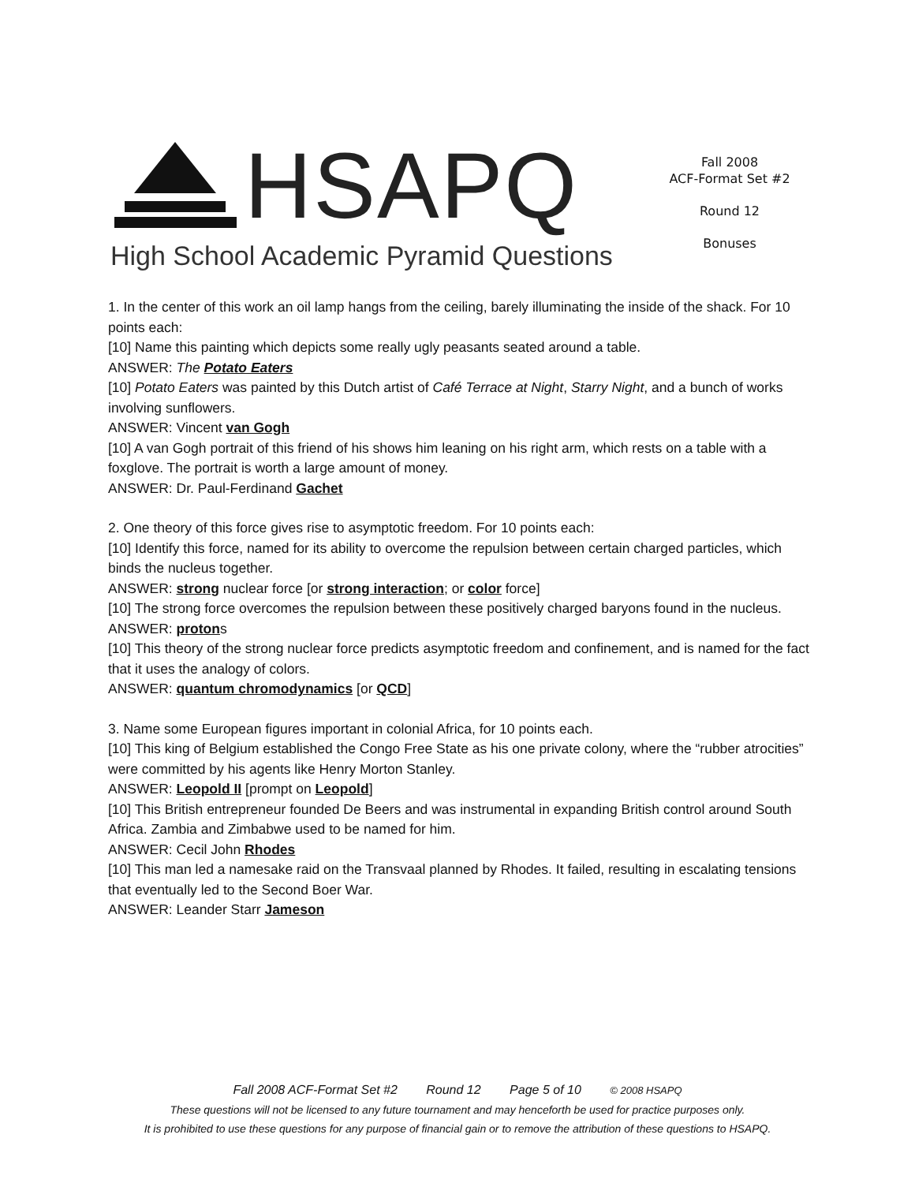HSAPQ
High School Academic Pyramid Questions
Fall 2008
ACF-Format Set #2
Round 12
Bonuses
1. In the center of this work an oil lamp hangs from the ceiling, barely illuminating the inside of the shack. For 10 points each:
[10] Name this painting which depicts some really ugly peasants seated around a table.
ANSWER: The Potato Eaters
[10] Potato Eaters was painted by this Dutch artist of Café Terrace at Night, Starry Night, and a bunch of works involving sunflowers.
ANSWER: Vincent van Gogh
[10] A van Gogh portrait of this friend of his shows him leaning on his right arm, which rests on a table with a foxglove. The portrait is worth a large amount of money.
ANSWER: Dr. Paul-Ferdinand Gachet
2. One theory of this force gives rise to asymptotic freedom. For 10 points each:
[10] Identify this force, named for its ability to overcome the repulsion between certain charged particles, which binds the nucleus together.
ANSWER: strong nuclear force [or strong interaction; or color force]
[10] The strong force overcomes the repulsion between these positively charged baryons found in the nucleus.
ANSWER: protons
[10] This theory of the strong nuclear force predicts asymptotic freedom and confinement, and is named for the fact that it uses the analogy of colors.
ANSWER: quantum chromodynamics [or QCD]
3. Name some European figures important in colonial Africa, for 10 points each.
[10] This king of Belgium established the Congo Free State as his one private colony, where the “rubber atrocities” were committed by his agents like Henry Morton Stanley.
ANSWER: Leopold II [prompt on Leopold]
[10] This British entrepreneur founded De Beers and was instrumental in expanding British control around South Africa. Zambia and Zimbabwe used to be named for him.
ANSWER: Cecil John Rhodes
[10] This man led a namesake raid on the Transvaal planned by Rhodes. It failed, resulting in escalating tensions that eventually led to the Second Boer War.
ANSWER: Leander Starr Jameson
Fall 2008 ACF-Format Set #2 Round 12 Page 5 of 10 © 2008 HSAPQ
These questions will not be licensed to any future tournament and may henceforth be used for practice purposes only.
It is prohibited to use these questions for any purpose of financial gain or to remove the attribution of these questions to HSAPQ.